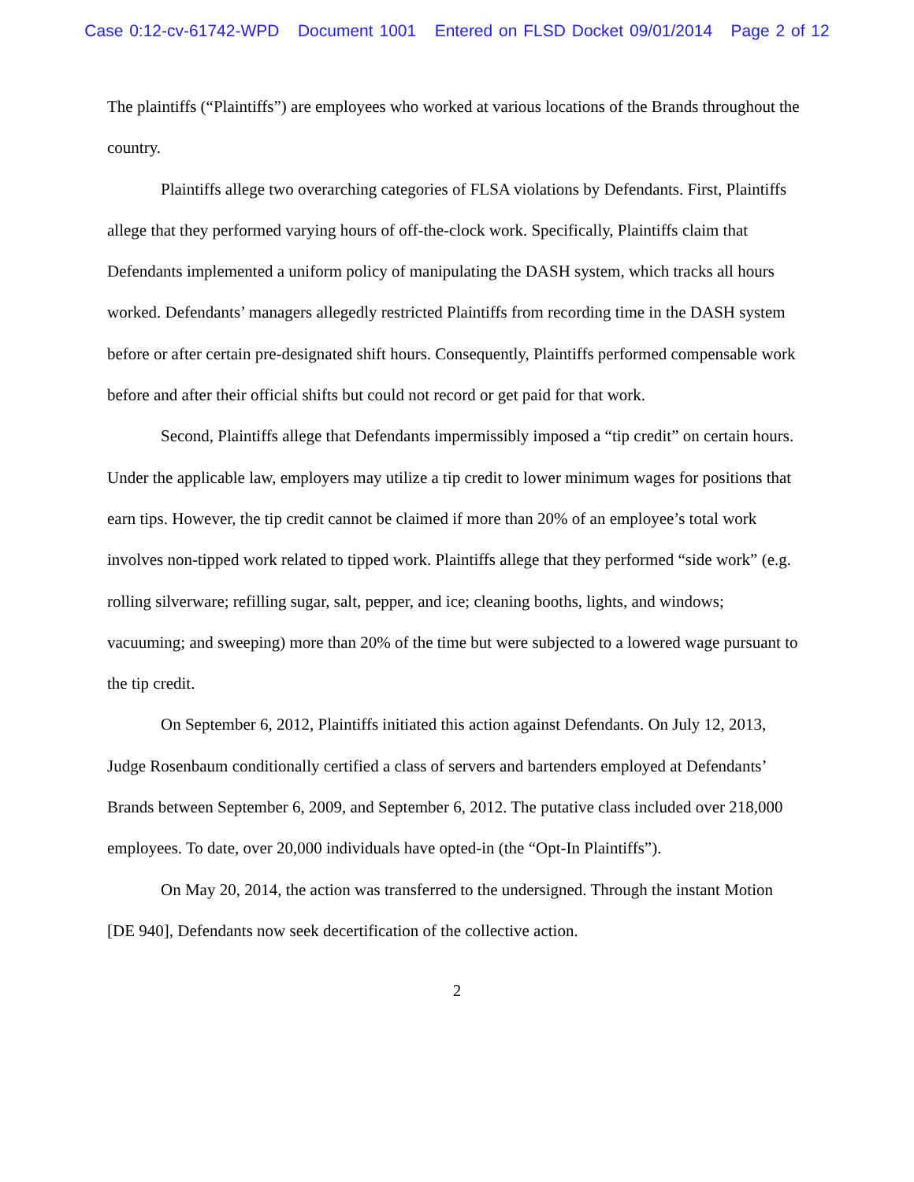Case 0:12-cv-61742-WPD Document 1001 Entered on FLSD Docket 09/01/2014 Page 2 of 12
The plaintiffs (“Plaintiffs”) are employees who worked at various locations of the Brands throughout the country.
Plaintiffs allege two overarching categories of FLSA violations by Defendants. First, Plaintiffs allege that they performed varying hours of off-the-clock work. Specifically, Plaintiffs claim that Defendants implemented a uniform policy of manipulating the DASH system, which tracks all hours worked. Defendants’ managers allegedly restricted Plaintiffs from recording time in the DASH system before or after certain pre-designated shift hours. Consequently, Plaintiffs performed compensable work before and after their official shifts but could not record or get paid for that work.
Second, Plaintiffs allege that Defendants impermissibly imposed a “tip credit” on certain hours. Under the applicable law, employers may utilize a tip credit to lower minimum wages for positions that earn tips. However, the tip credit cannot be claimed if more than 20% of an employee’s total work involves non-tipped work related to tipped work. Plaintiffs allege that they performed “side work” (e.g. rolling silverware; refilling sugar, salt, pepper, and ice; cleaning booths, lights, and windows; vacuuming; and sweeping) more than 20% of the time but were subjected to a lowered wage pursuant to the tip credit.
On September 6, 2012, Plaintiffs initiated this action against Defendants. On July 12, 2013, Judge Rosenbaum conditionally certified a class of servers and bartenders employed at Defendants’ Brands between September 6, 2009, and September 6, 2012. The putative class included over 218,000 employees. To date, over 20,000 individuals have opted-in (the “Opt-In Plaintiffs”).
On May 20, 2014, the action was transferred to the undersigned. Through the instant Motion [DE 940], Defendants now seek decertification of the collective action.
2